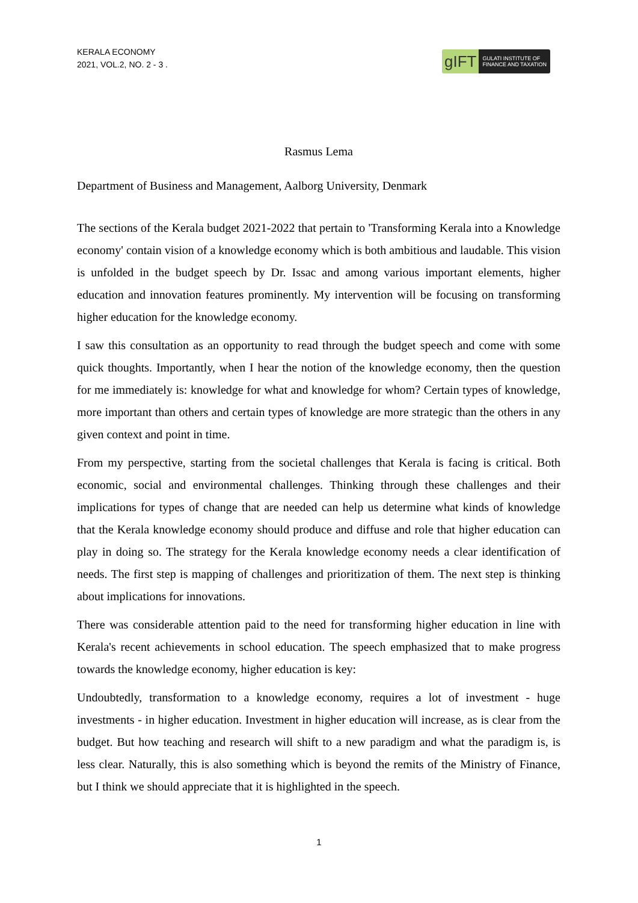KERALA ECONOMY
2021, VOL.2, NO. 2 - 3 .
gIFT
GULATI INSTITUTE OF
FINANCE AND TAXATION
Rasmus Lema
Department of Business and Management, Aalborg University, Denmark
The sections of the Kerala budget 2021-2022 that pertain to 'Transforming Kerala into a Knowledge economy' contain vision of a knowledge economy which is both ambitious and laudable. This vision is unfolded in the budget speech by Dr. Issac and among various important elements, higher education and innovation features prominently. My intervention will be focusing on transforming higher education for the knowledge economy.
I saw this consultation as an opportunity to read through the budget speech and come with some quick thoughts. Importantly, when I hear the notion of the knowledge economy, then the question for me immediately is: knowledge for what and knowledge for whom? Certain types of knowledge, more important than others and certain types of knowledge are more strategic than the others in any given context and point in time.
From my perspective, starting from the societal challenges that Kerala is facing is critical. Both economic, social and environmental challenges. Thinking through these challenges and their implications for types of change that are needed can help us determine what kinds of knowledge that the Kerala knowledge economy should produce and diffuse and role that higher education can play in doing so. The strategy for the Kerala knowledge economy needs a clear identification of needs. The first step is mapping of challenges and prioritization of them. The next step is thinking about implications for innovations.
There was considerable attention paid to the need for transforming higher education in line with Kerala's recent achievements in school education. The speech emphasized that to make progress towards the knowledge economy, higher education is key:
Undoubtedly, transformation to a knowledge economy, requires a lot of investment - huge investments - in higher education. Investment in higher education will increase, as is clear from the budget. But how teaching and research will shift to a new paradigm and what the paradigm is, is less clear. Naturally, this is also something which is beyond the remits of the Ministry of Finance, but I think we should appreciate that it is highlighted in the speech.
1